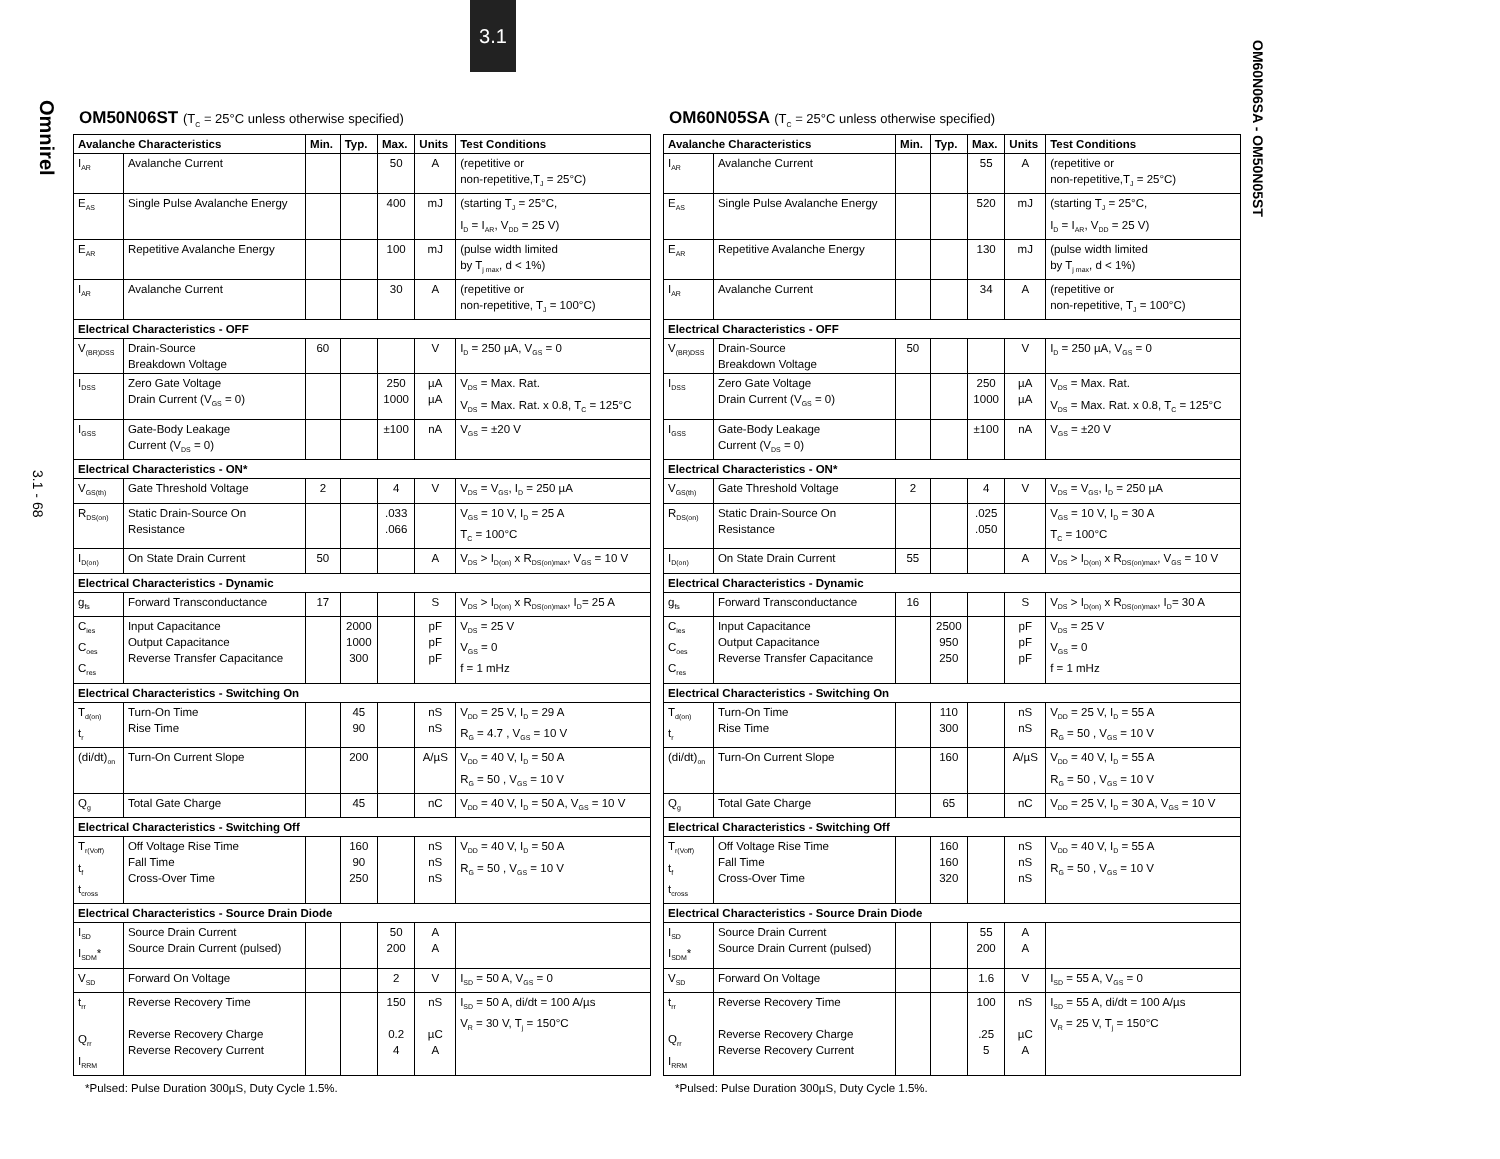3.1
Omnirel
3.1 - 68
OM60N06SA - OM50N05ST
OM50N06ST (T<sub>C</sub> = 25°C unless otherwise specified)
| Avalanche Characteristics | | Min. | Typ. | Max. | Units | Test Conditions |
| --- | --- | --- | --- | --- | --- | --- |
| I<sub>AR</sub> | Avalanche Current | | | 50 | A | (repetitive or non-repetitive,T<sub>J</sub> = 25°C) |
| E<sub>AS</sub> | Single Pulse Avalanche Energy | | | 400 | mJ | (starting T<sub>J</sub> = 25°C, I<sub>D</sub> = I<sub>AR</sub>, V<sub>DD</sub> = 25 V) |
| E<sub>AR</sub> | Repetitive Avalanche Energy | | | 100 | mJ | (pulse width limited by T<sub>j max</sub>, d < 1%) |
| I<sub>AR</sub> | Avalanche Current | | | 30 | A | (repetitive or non-repetitive, T<sub>J</sub> = 100°C) |
| Electrical Characteristics - OFF | | | | | | |
| V<sub>(BR)DSS</sub> | Drain-Source Breakdown Voltage | 60 | | | V | I<sub>D</sub> = 250 µA, V<sub>GS</sub> = 0 |
| I<sub>DSS</sub> | Zero Gate Voltage Drain Current (V<sub>GS</sub> = 0) | | | 250 1000 | µA µA | V<sub>DS</sub> = Max. Rat. V<sub>DS</sub> = Max. Rat. x 0.8, T<sub>C</sub> = 125°C |
| I<sub>GSS</sub> | Gate-Body Leakage Current (V<sub>DS</sub> = 0) | | | ±100 | nA | V<sub>GS</sub> = ±20 V |
| Electrical Characteristics - ON* | | | | | | |
| V<sub>GS(th)</sub> | Gate Threshold Voltage | 2 | | 4 | V | V<sub>DS</sub> = V<sub>GS</sub>, I<sub>D</sub> = 250 µA |
| R<sub>DS(on)</sub> | Static Drain-Source On Resistance | | | .033 .066 | | V<sub>GS</sub> = 10 V, I<sub>D</sub> = 25 A T<sub>C</sub> = 100°C |
| I<sub>D(on)</sub> | On State Drain Current | 50 | | | A | V<sub>DS</sub> > I<sub>D(on)</sub> x R<sub>DS(on)max</sub>, V<sub>GS</sub> = 10 V |
| Electrical Characteristics - Dynamic | | | | | | |
| g<sub>fs</sub> | Forward Transconductance | 17 | | | S | V<sub>DS</sub> > I<sub>D(on)</sub> x R<sub>DS(on)max</sub>, I<sub>D</sub>= 25 A |
| C<sub>ies</sub> C<sub>oes</sub> C<sub>res</sub> | Input Capacitance Output Capacitance Reverse Transfer Capacitance | | 2000 1000 300 | | pF pF pF | V<sub>DS</sub> = 25 V V<sub>GS</sub> = 0 f = 1 mHz |
| Electrical Characteristics - Switching On | | | | | | |
| T<sub>d(on)</sub> t<sub>r</sub> | Turn-On Time Rise Time | | 45 90 | | nS nS | V<sub>DD</sub> = 25 V, I<sub>D</sub> = 29 A R<sub>G</sub> = 4.7 , V<sub>GS</sub> = 10 V |
| (di/dt)<sub>on</sub> | Turn-On Current Slope | | 200 | | A/µS | V<sub>DD</sub> = 40 V, I<sub>D</sub> = 50 A R<sub>G</sub> = 50 , V<sub>GS</sub> = 10 V |
| Q<sub>g</sub> | Total Gate Charge | | 45 | | nC | V<sub>DD</sub> = 40 V, I<sub>D</sub> = 50 A, V<sub>GS</sub> = 10 V |
| Electrical Characteristics - Switching Off | | | | | | |
| T<sub>r(Voff)</sub> t<sub>f</sub> t<sub>cross</sub> | Off Voltage Rise Time Fall Time Cross-Over Time | | 160 90 250 | | nS nS nS | V<sub>DD</sub> = 40 V, I<sub>D</sub> = 50 A R<sub>G</sub> = 50 , V<sub>GS</sub> = 10 V |
| Electrical Characteristics - Source Drain Diode | | | | | | |
| I<sub>SD</sub> I<sub>SDM</sub>* | Source Drain Current Source Drain Current (pulsed) | | | 50 200 | A A | |
| V<sub>SD</sub> | Forward On Voltage | | | 2 | V | I<sub>SD</sub> = 50 A, V<sub>GS</sub> = 0 |
| t<sub>rr</sub> Q<sub>rr</sub> I<sub>RRM</sub> | Reverse Recovery Time Reverse Recovery Charge Reverse Recovery Current | | | 150 0.2 4 | nS µC A | I<sub>SD</sub> = 50 A, di/dt = 100 A/µs V<sub>R</sub> = 30 V, T<sub>j</sub> = 150°C |
*Pulsed: Pulse Duration 300µS, Duty Cycle 1.5%.
OM60N05SA (T<sub>C</sub> = 25°C unless otherwise specified)
| Avalanche Characteristics | | Min. | Typ. | Max. | Units | Test Conditions |
| --- | --- | --- | --- | --- | --- | --- |
| I<sub>AR</sub> | Avalanche Current | | | 55 | A | (repetitive or non-repetitive,T<sub>J</sub> = 25°C) |
| E<sub>AS</sub> | Single Pulse Avalanche Energy | | | 520 | mJ | (starting T<sub>J</sub> = 25°C, I<sub>D</sub> = I<sub>AR</sub>, V<sub>DD</sub> = 25 V) |
| E<sub>AR</sub> | Repetitive Avalanche Energy | | | 130 | mJ | (pulse width limited by T<sub>j max</sub>, d < 1%) |
| I<sub>AR</sub> | Avalanche Current | | | 34 | A | (repetitive or non-repetitive, T<sub>J</sub> = 100°C) |
| Electrical Characteristics - OFF | | | | | | |
| V<sub>(BR)DSS</sub> | Drain-Source Breakdown Voltage | 50 | | | V | I<sub>D</sub> = 250 µA, V<sub>GS</sub> = 0 |
| I<sub>DSS</sub> | Zero Gate Voltage Drain Current (V<sub>GS</sub> = 0) | | | 250 1000 | µA µA | V<sub>DS</sub> = Max. Rat. V<sub>DS</sub> = Max. Rat. x 0.8, T<sub>C</sub> = 125°C |
| I<sub>GSS</sub> | Gate-Body Leakage Current (V<sub>DS</sub> = 0) | | | ±100 | nA | V<sub>GS</sub> = ±20 V |
| Electrical Characteristics - ON* | | | | | | |
| V<sub>GS(th)</sub> | Gate Threshold Voltage | 2 | | 4 | V | V<sub>DS</sub> = V<sub>GS</sub>, I<sub>D</sub> = 250 µA |
| R<sub>DS(on)</sub> | Static Drain-Source On Resistance | | | .025 .050 | | V<sub>GS</sub> = 10 V, I<sub>D</sub> = 30 A T<sub>C</sub> = 100°C |
| I<sub>D(on)</sub> | On State Drain Current | 55 | | | A | V<sub>DS</sub> > I<sub>D(on)</sub> x R<sub>DS(on)max</sub>, V<sub>GS</sub> = 10 V |
| Electrical Characteristics - Dynamic | | | | | | |
| g<sub>fs</sub> | Forward Transconductance | 16 | | | S | V<sub>DS</sub> > I<sub>D(on)</sub> x R<sub>DS(on)max</sub>, I<sub>D</sub>= 30 A |
| C<sub>ies</sub> C<sub>oes</sub> C<sub>res</sub> | Input Capacitance Output Capacitance Reverse Transfer Capacitance | | 2500 950 250 | | pF pF pF | V<sub>DS</sub> = 25 V V<sub>GS</sub> = 0 f = 1 mHz |
| Electrical Characteristics - Switching On | | | | | | |
| T<sub>d(on)</sub> t<sub>r</sub> | Turn-On Time Rise Time | | 110 300 | | nS nS | V<sub>DD</sub> = 25 V, I<sub>D</sub> = 55 A R<sub>G</sub> = 50 , V<sub>GS</sub> = 10 V |
| (di/dt)<sub>on</sub> | Turn-On Current Slope | | 160 | | A/µS | V<sub>DD</sub> = 40 V, I<sub>D</sub> = 55 A R<sub>G</sub> = 50 , V<sub>GS</sub> = 10 V |
| Q<sub>g</sub> | Total Gate Charge | | 65 | | nC | V<sub>DD</sub> = 25 V, I<sub>D</sub> = 30 A, V<sub>GS</sub> = 10 V |
| Electrical Characteristics - Switching Off | | | | | | |
| T<sub>r(Voff)</sub> t<sub>f</sub> t<sub>cross</sub> | Off Voltage Rise Time Fall Time Cross-Over Time | | 160 160 320 | | nS nS nS | V<sub>DD</sub> = 40 V, I<sub>D</sub> = 55 A R<sub>G</sub> = 50 , V<sub>GS</sub> = 10 V |
| Electrical Characteristics - Source Drain Diode | | | | | | |
| I<sub>SD</sub> I<sub>SDM</sub>* | Source Drain Current Source Drain Current (pulsed) | | | 55 200 | A A | |
| V<sub>SD</sub> | Forward On Voltage | | | 1.6 | V | I<sub>SD</sub> = 55 A, V<sub>GS</sub> = 0 |
| t<sub>rr</sub> Q<sub>rr</sub> I<sub>RRM</sub> | Reverse Recovery Time Reverse Recovery Charge Reverse Recovery Current | | | 100 .25 5 | nS µC A | I<sub>SD</sub> = 55 A, di/dt = 100 A/µs V<sub>R</sub> = 25 V, T<sub>j</sub> = 150°C |
*Pulsed: Pulse Duration 300µS, Duty Cycle 1.5%.